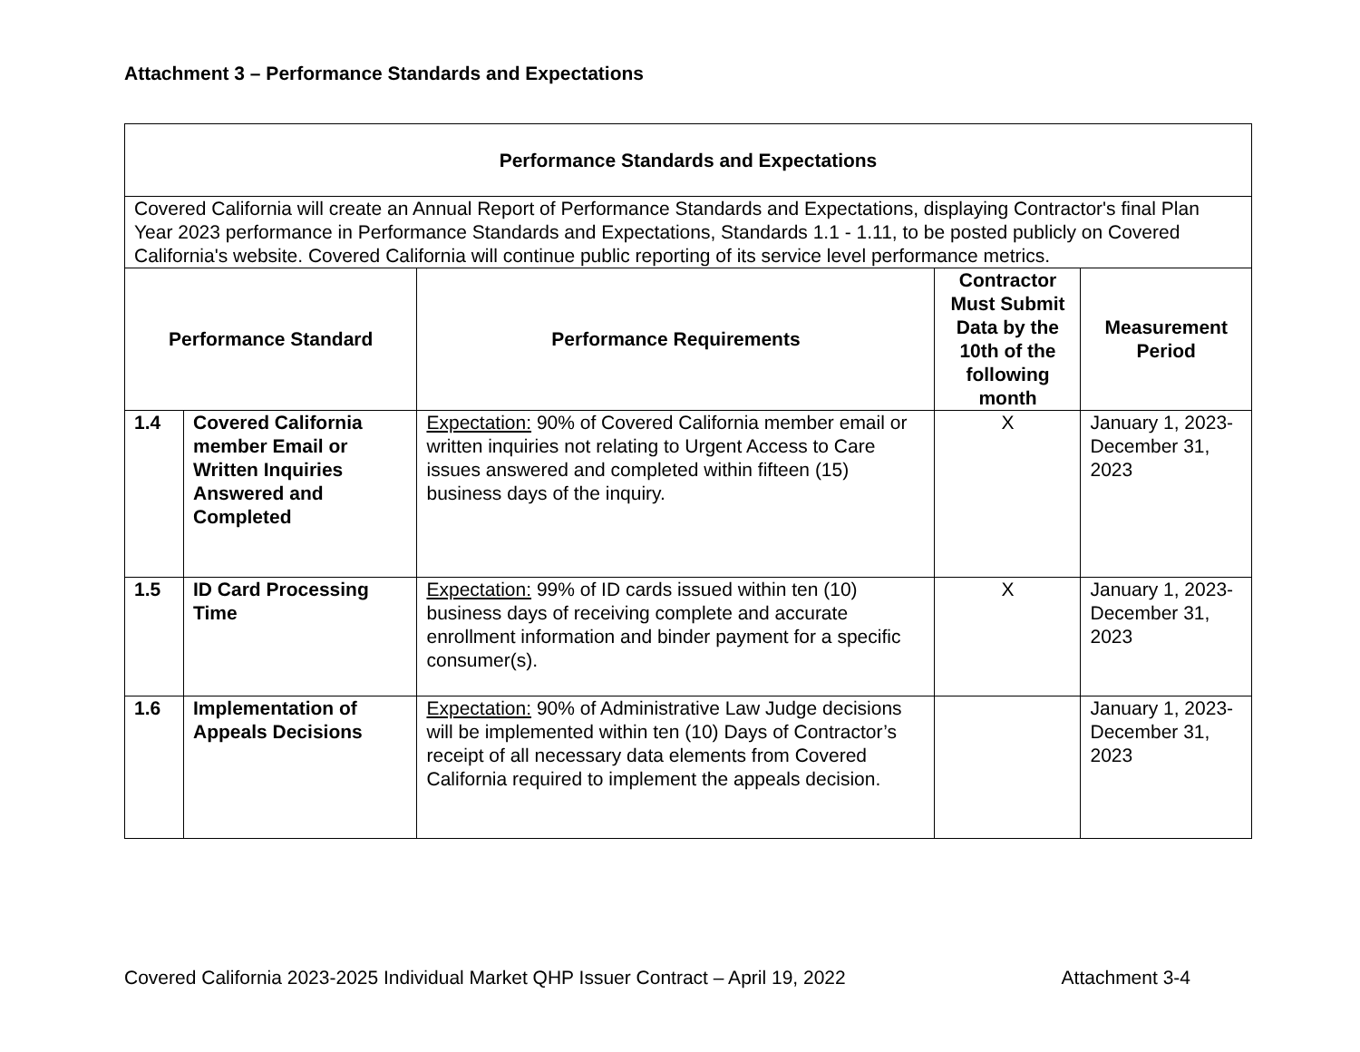Attachment 3 – Performance Standards and Expectations
| Performance Standards and Expectations | | | | |
| --- | --- | --- | --- | --- |
| Covered California will create an Annual Report of Performance Standards and Expectations, displaying Contractor's final Plan Year 2023 performance in Performance Standards and Expectations, Standards 1.1 - 1.11, to be posted publicly on Covered California's website. Covered California will continue public reporting of its service level performance metrics. | | | | |
| Performance Standard | | Performance Requirements | Contractor Must Submit Data by the 10th of the following month | Measurement Period |
| 1.4 | Covered California member Email or Written Inquiries Answered and Completed | Expectation: 90% of Covered California member email or written inquiries not relating to Urgent Access to Care issues answered and completed within fifteen (15) business days of the inquiry. | X | January 1, 2023-December 31, 2023 |
| 1.5 | ID Card Processing Time | Expectation: 99% of ID cards issued within ten (10) business days of receiving complete and accurate enrollment information and binder payment for a specific consumer(s). | X | January 1, 2023-December 31, 2023 |
| 1.6 | Implementation of Appeals Decisions | Expectation: 90% of Administrative Law Judge decisions will be implemented within ten (10) Days of Contractor’s receipt of all necessary data elements from Covered California required to implement the appeals decision. | | January 1, 2023-December 31, 2023 |
Covered California 2023-2025 Individual Market QHP Issuer Contract – April 19, 2022 Attachment 3-4